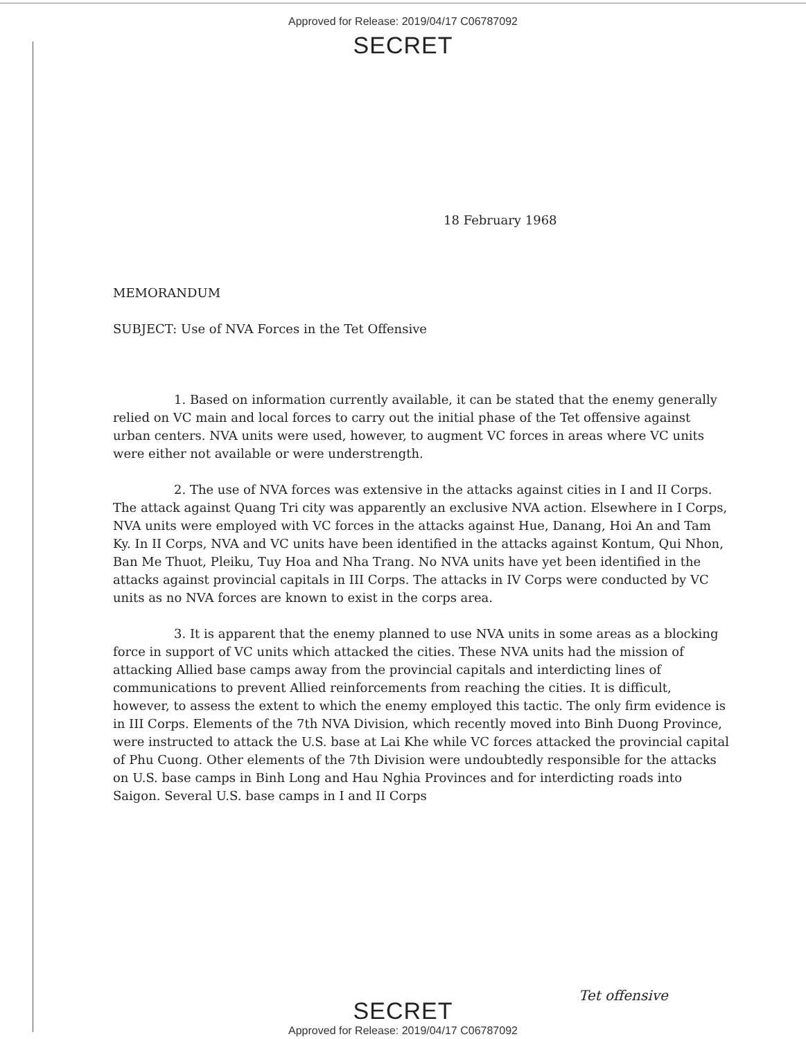Approved for Release: 2019/04/17 C06787092
SECRET
18 February 1968
MEMORANDUM
SUBJECT: Use of NVA Forces in the Tet Offensive
1. Based on information currently available, it can be stated that the enemy generally relied on VC main and local forces to carry out the initial phase of the Tet offensive against urban centers. NVA units were used, however, to augment VC forces in areas where VC units were either not available or were understrength.
2. The use of NVA forces was extensive in the attacks against cities in I and II Corps. The attack against Quang Tri city was apparently an exclusive NVA action. Elsewhere in I Corps, NVA units were employed with VC forces in the attacks against Hue, Danang, Hoi An and Tam Ky. In II Corps, NVA and VC units have been identified in the attacks against Kontum, Qui Nhon, Ban Me Thuot, Pleiku, Tuy Hoa and Nha Trang. No NVA units have yet been identified in the attacks against provincial capitals in III Corps. The attacks in IV Corps were conducted by VC units as no NVA forces are known to exist in the corps area.
3. It is apparent that the enemy planned to use NVA units in some areas as a blocking force in support of VC units which attacked the cities. These NVA units had the mission of attacking Allied base camps away from the provincial capitals and interdicting lines of communications to prevent Allied reinforcements from reaching the cities. It is difficult, however, to assess the extent to which the enemy employed this tactic. The only firm evidence is in III Corps. Elements of the 7th NVA Division, which recently moved into Binh Duong Province, were instructed to attack the U.S. base at Lai Khe while VC forces attacked the provincial capital of Phu Cuong. Other elements of the 7th Division were undoubtedly responsible for the attacks on U.S. base camps in Binh Long and Hau Nghia Provinces and for interdicting roads into Saigon. Several U.S. base camps in I and II Corps
Tet offensive
SECRET
Approved for Release: 2019/04/17 C06787092